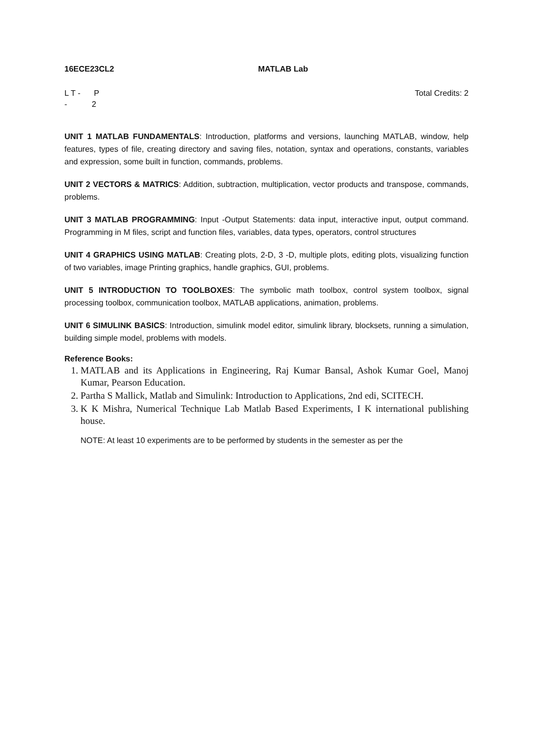16ECE23CL2 MATLAB Lab
L T - P
- 2
Total Credits: 2
UNIT 1 MATLAB FUNDAMENTALS: Introduction, platforms and versions, launching MATLAB, window, help features, types of file, creating directory and saving files, notation, syntax and operations, constants, variables and expression, some built in function, commands, problems.
UNIT 2 VECTORS & MATRICS: Addition, subtraction, multiplication, vector products and transpose, commands, problems.
UNIT 3 MATLAB PROGRAMMING: Input -Output Statements: data input, interactive input, output command. Programming in M files, script and function files, variables, data types, operators, control structures
UNIT 4 GRAPHICS USING MATLAB: Creating plots, 2-D, 3 -D, multiple plots, editing plots, visualizing function of two variables, image Printing graphics, handle graphics, GUI, problems.
UNIT 5 INTRODUCTION TO TOOLBOXES: The symbolic math toolbox, control system toolbox, signal processing toolbox, communication toolbox, MATLAB applications, animation, problems.
UNIT 6 SIMULINK BASICS: Introduction, simulink model editor, simulink library, blocksets, running a simulation, building simple model, problems with models.
Reference Books:
1. MATLAB and its Applications in Engineering, Raj Kumar Bansal, Ashok Kumar Goel, Manoj Kumar, Pearson Education.
2. Partha S Mallick, Matlab and Simulink: Introduction to Applications, 2nd edi, SCITECH.
3. K K Mishra, Numerical Technique Lab Matlab Based Experiments, I K international publishing house.
NOTE: At least 10 experiments are to be performed by students in the semester as per the